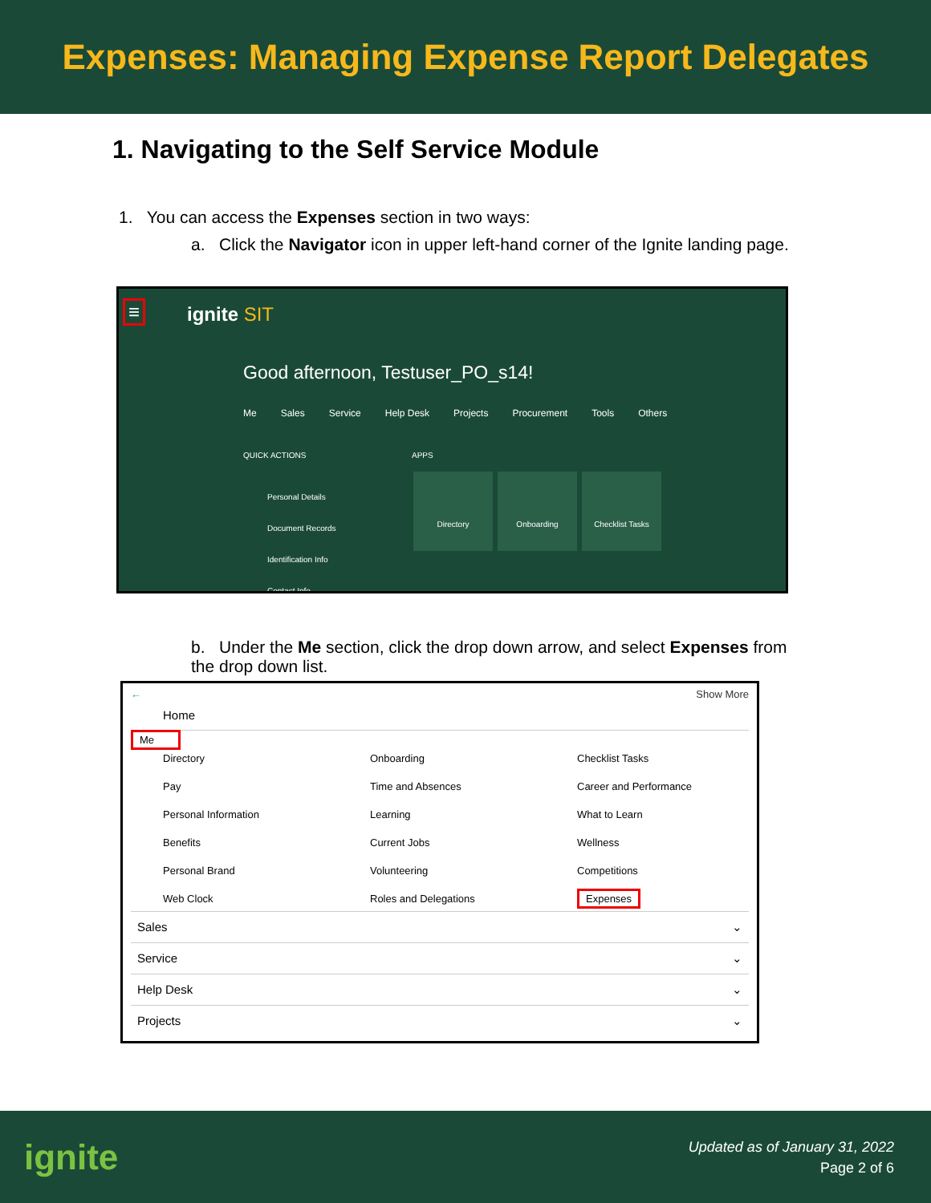Expenses: Managing Expense Report Delegates
1. Navigating to the Self Service Module
1. You can access the Expenses section in two ways:
a. Click the Navigator icon in upper left-hand corner of the Ignite landing page.
≡ ignite SIT
Good afternoon, Testuser_PO_s14!
Me Sales Service Help Desk Projects Procurement Tools Others
QUICK ACTIONS APPS
Personal Details
Document Records
Identification Info
Contact Info
Directory Onboarding Checklist Tasks
b. Under the Me section, click the drop down arrow, and select Expenses from the drop down list.
← Show More
Home
Me
Directory Onboarding Checklist Tasks Pay Time and Absences Career and Performance Personal Information Learning What to Learn Benefits Current Jobs Wellness Personal Brand Volunteering Competitions Web Clock Roles and Delegations Expenses
Sales ⌄
Service ⌄
Help Desk ⌄
Projects ⌄
ignite
Updated as of January 31, 2022
Page 2 of 6